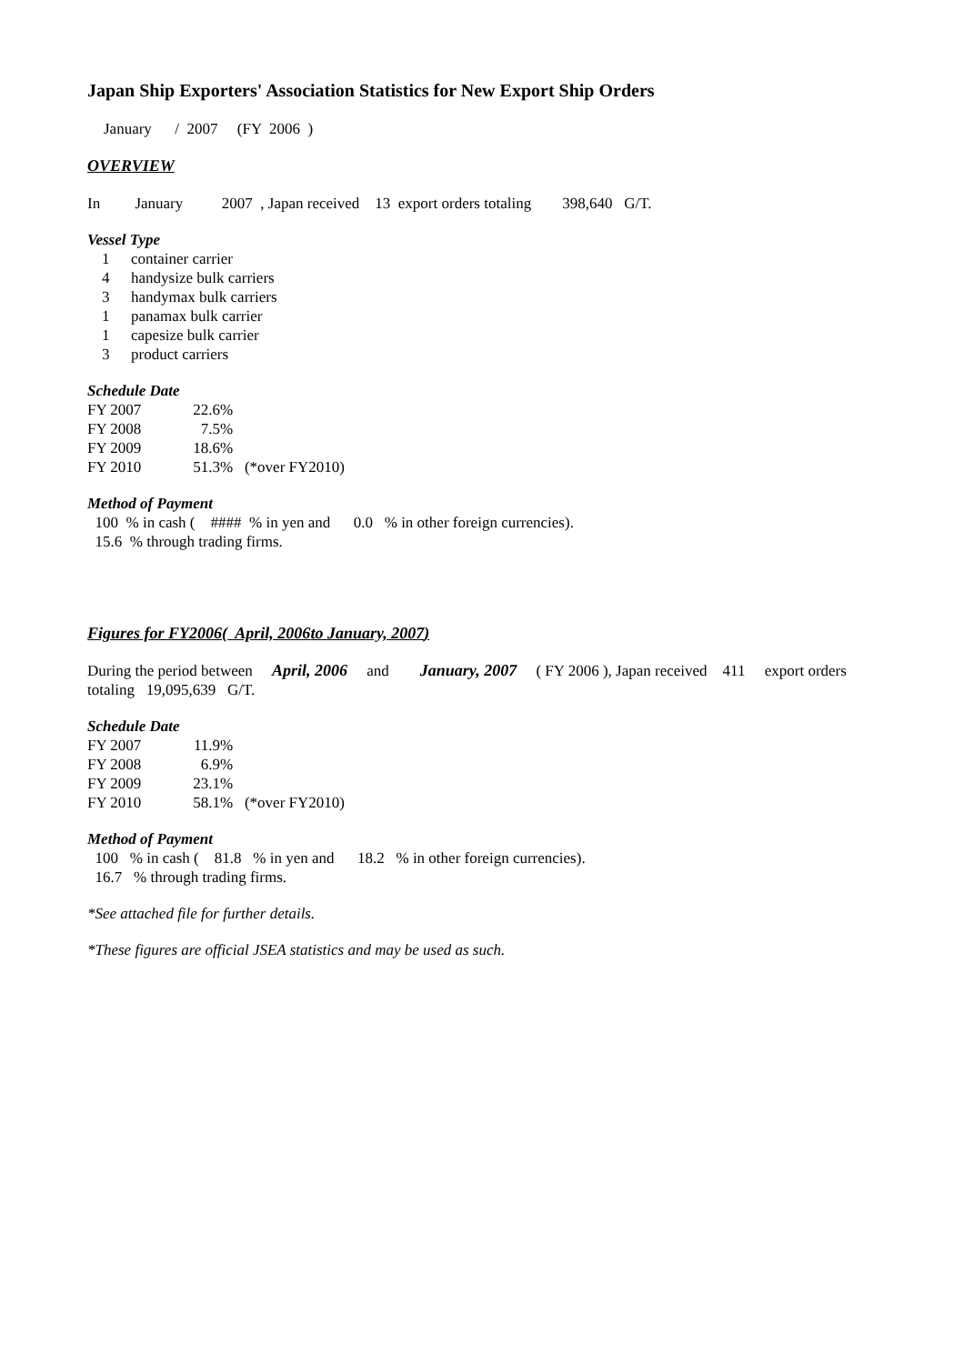Japan Ship Exporters' Association Statistics for New Export Ship Orders
January / 2007 (FY 2006 )
OVERVIEW
In January 2007 , Japan received 13 export orders totaling 398,640 G/T.
Vessel Type
| 1 | container carrier |
| 4 | handysize bulk carriers |
| 3 | handymax bulk carriers |
| 1 | panamax bulk carrier |
| 1 | capesize bulk carrier |
| 3 | product carriers |
Schedule Date
| FY 2007 | 22.6 | % | |
| FY 2008 | 7.5 | % | |
| FY 2009 | 18.6 | % | |
| FY 2010 | 51.3 | % | (*over FY2010) |
Method of Payment
100 % in cash ( #### % in yen and 0.0 % in other foreign currencies).
15.6 % through trading firms.
Figures for FY 2006 ( April, 2006 to January, 2007 )
During the period between April, 2006 and January, 2007 ( FY 2006 ), Japan received 411 export orders
totaling 19,095,639 G/T.
Schedule Date
| FY 2007 | 11.9 | % | |
| FY 2008 | 6.9 | % | |
| FY 2009 | 23.1 | % | |
| FY 2010 | 58.1 | % | (*over FY2010) |
Method of Payment
100 % in cash ( 81.8 % in yen and 18.2 % in other foreign currencies).
16.7 % through trading firms.
*See attached file for further details.
*These figures are official JSEA statistics and may be used as such.